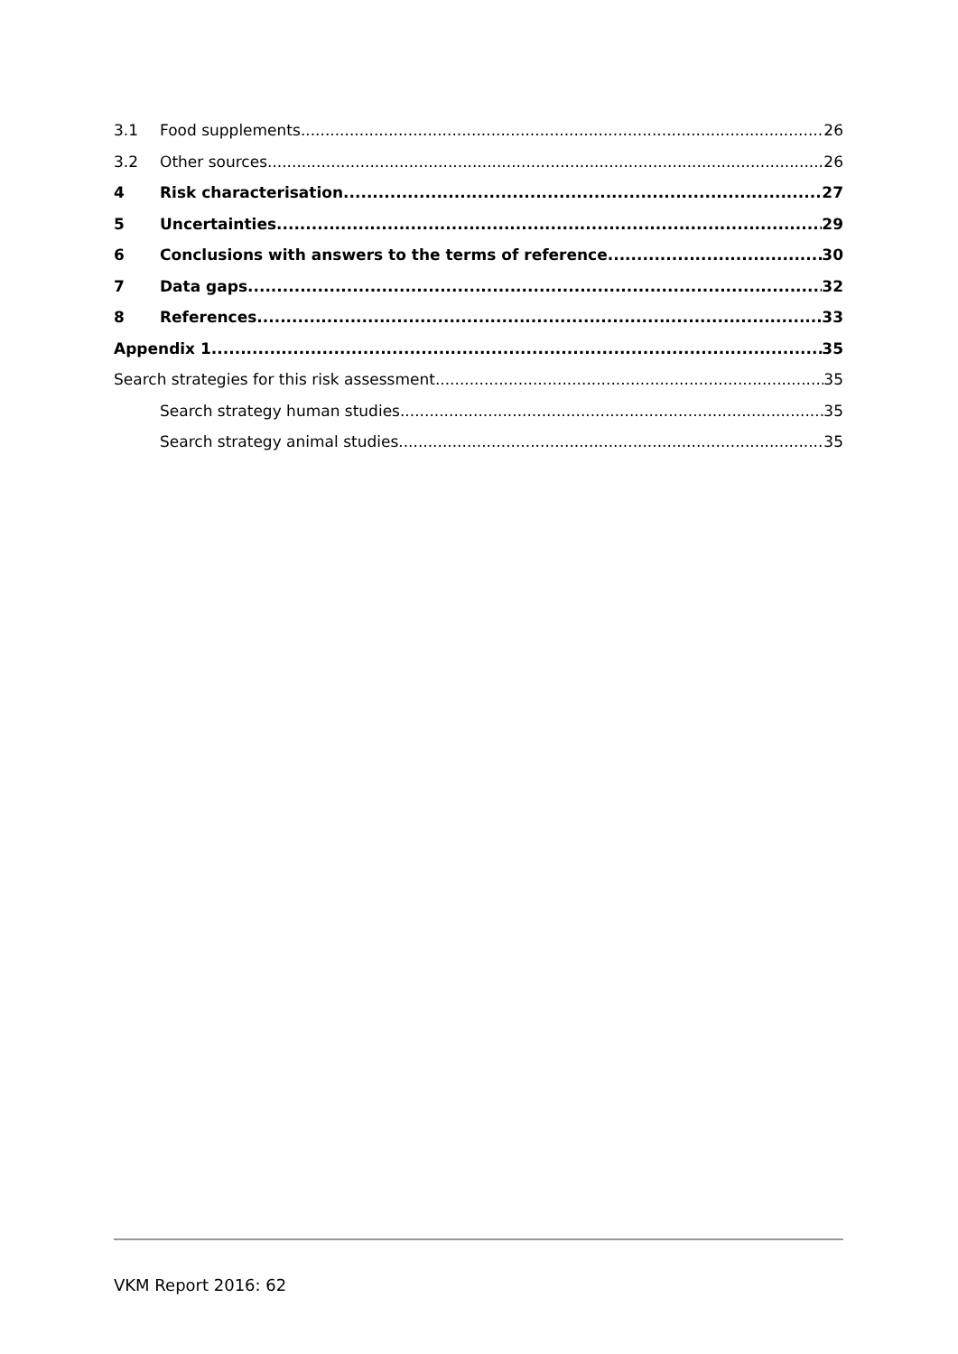3.1 Food supplements 26
3.2 Other sources 26
4 Risk characterisation 27
5 Uncertainties 29
6 Conclusions with answers to the terms of reference 30
7 Data gaps 32
8 References 33
Appendix 1 35
Search strategies for this risk assessment 35
Search strategy human studies 35
Search strategy animal studies 35
VKM Report 2016: 62